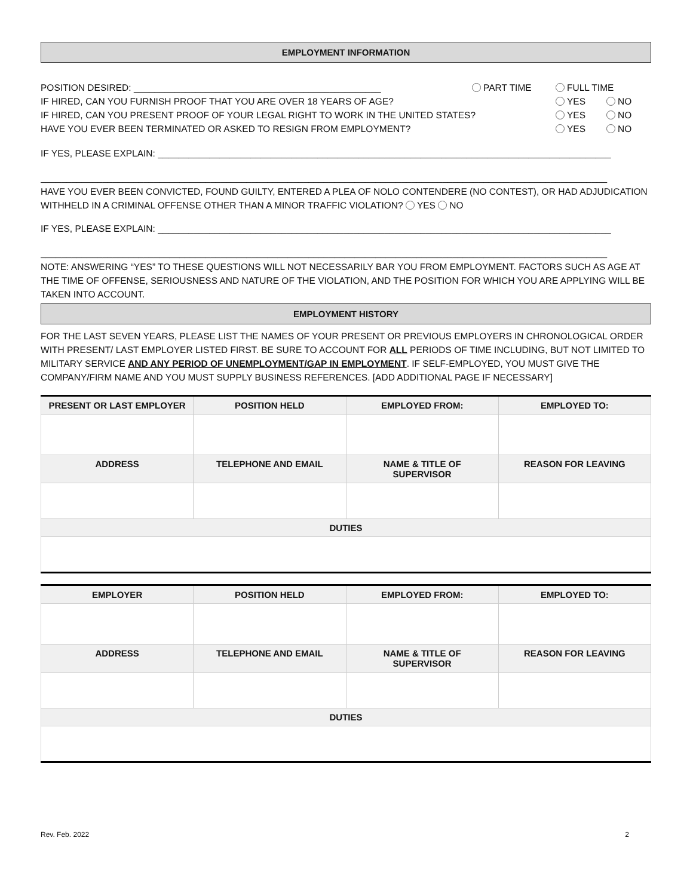EMPLOYMENT INFORMATION
POSITION DESIRED: ________________________________________________ PART TIME FULL TIME
IF HIRED, CAN YOU FURNISH PROOF THAT YOU ARE OVER 18 YEARS OF AGE? YES NO
IF HIRED, CAN YOU PRESENT PROOF OF YOUR LEGAL RIGHT TO WORK IN THE UNITED STATES? YES NO
HAVE YOU EVER BEEN TERMINATED OR ASKED TO RESIGN FROM EMPLOYMENT? YES NO
IF YES, PLEASE EXPLAIN: ________________________________________________________________________________________
______________________________________________________________________________________________________________
HAVE YOU EVER BEEN CONVICTED, FOUND GUILTY, ENTERED A PLEA OF NOLO CONTENDERE (NO CONTEST), OR HAD ADJUDICATION WITHHELD IN A CRIMINAL OFFENSE OTHER THAN A MINOR TRAFFIC VIOLATION? YES NO
IF YES, PLEASE EXPLAIN: ________________________________________________________________________________________
______________________________________________________________________________________________________________
NOTE: ANSWERING “YES” TO THESE QUESTIONS WILL NOT NECESSARILY BAR YOU FROM EMPLOYMENT. FACTORS SUCH AS AGE AT THE TIME OF OFFENSE, SERIOUSNESS AND NATURE OF THE VIOLATION, AND THE POSITION FOR WHICH YOU ARE APPLYING WILL BE TAKEN INTO ACCOUNT.
EMPLOYMENT HISTORY
FOR THE LAST SEVEN YEARS, PLEASE LIST THE NAMES OF YOUR PRESENT OR PREVIOUS EMPLOYERS IN CHRONOLOGICAL ORDER WITH PRESENT/ LAST EMPLOYER LISTED FIRST. BE SURE TO ACCOUNT FOR ALL PERIODS OF TIME INCLUDING, BUT NOT LIMITED TO MILITARY SERVICE AND ANY PERIOD OF UNEMPLOYMENT/GAP IN EMPLOYMENT. IF SELF-EMPLOYED, YOU MUST GIVE THE COMPANY/FIRM NAME AND YOU MUST SUPPLY BUSINESS REFERENCES. [ADD ADDITIONAL PAGE IF NECESSARY]
| PRESENT OR LAST EMPLOYER | POSITION HELD | EMPLOYED FROM: | EMPLOYED TO: |
| --- | --- | --- | --- |
| ADDRESS | TELEPHONE AND EMAIL | NAME & TITLE OF SUPERVISOR | REASON FOR LEAVING |
| DUTIES | | | |
| EMPLOYER | POSITION HELD | EMPLOYED FROM: | EMPLOYED TO: |
| --- | --- | --- | --- |
| ADDRESS | TELEPHONE AND EMAIL | NAME & TITLE OF SUPERVISOR | REASON FOR LEAVING |
| DUTIES | | | |
Rev. Feb. 2022 2